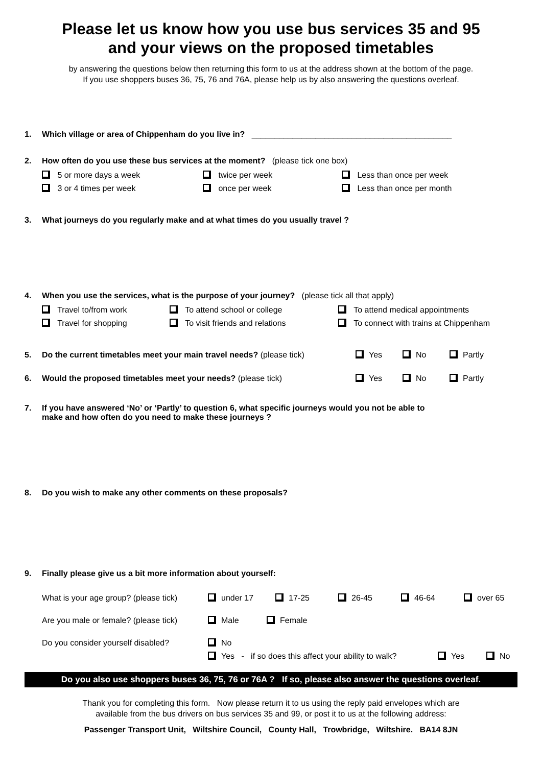Please let us know how you use bus services 35 and 95
and your views on the proposed timetables
by answering the questions below then returning this form to us at the address shown at the bottom of the page.
If you use shoppers buses 36, 75, 76 and 76A, please help us by also answering the questions overleaf.
1. Which village or area of Chippenham do you live in? ____________________________________________
2. How often do you use these bus services at the moment? (please tick one box)
5 or more days a week twice per week Less than once per week 3 or 4 times per week once per week Less than once per month
3. What journeys do you regularly make and at what times do you usually travel ?
4. When you use the services, what is the purpose of your journey? (please tick all that apply)
Travel to/from work To attend school or college To attend medical appointments Travel for shopping To visit friends and relations To connect with trains at Chippenham
5. Do the current timetables meet your main travel needs? (please tick) Yes No Partly
6. Would the proposed timetables meet your needs? (please tick) Yes No Partly
7. If you have answered ‘No’ or ‘Partly’ to question 6, what specific journeys would you not be able to
make and how often do you need to make these journeys ?
8. Do you wish to make any other comments on these proposals?
9. Finally please give us a bit more information about yourself:
What is your age group? (please tick) under 17 17-25 26-45 46-64 over 65
Are you male or female? (please tick) Male Female
Do you consider yourself disabled? No
Yes - if so does this affect your ability to walk? Yes No
Do you also use shoppers buses 36, 75, 76 or 76A ? If so, please also answer the questions overleaf.
Thank you for completing this form. Now please return it to us using the reply paid envelopes which are
available from the bus drivers on bus services 35 and 99, or post it to us at the following address:
Passenger Transport Unit, Wiltshire Council, County Hall, Trowbridge, Wiltshire. BA14 8JN